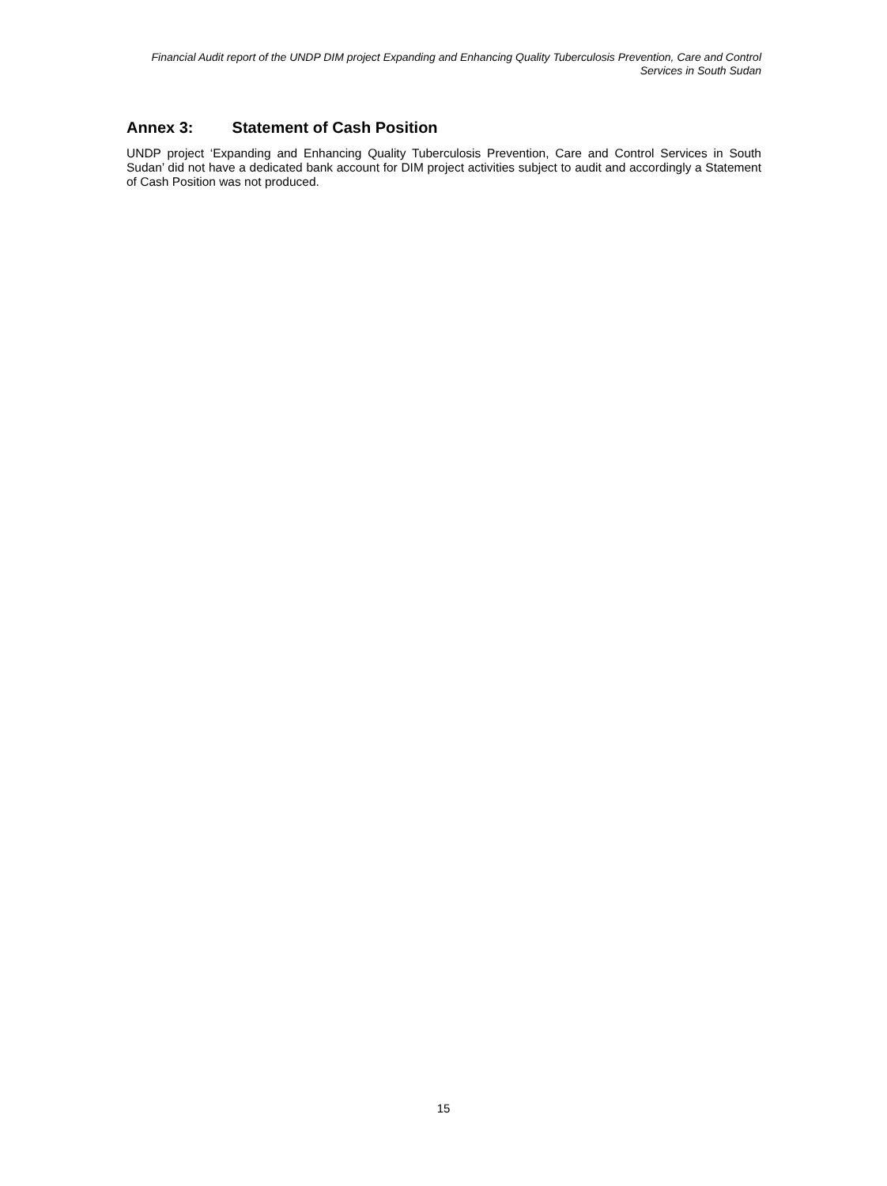Financial Audit report of the UNDP DIM project Expanding and Enhancing Quality Tuberculosis Prevention, Care and Control Services in South Sudan
Annex 3: Statement of Cash Position
UNDP project ‘Expanding and Enhancing Quality Tuberculosis Prevention, Care and Control Services in South Sudan’ did not have a dedicated bank account for DIM project activities subject to audit and accordingly a Statement of Cash Position was not produced.
15